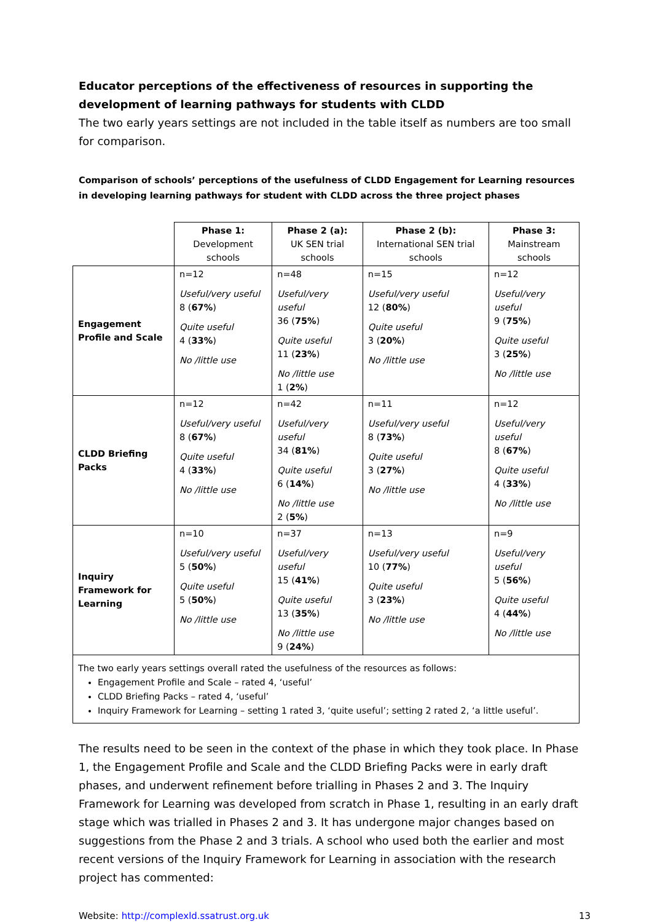Educator perceptions of the effectiveness of resources in supporting the development of learning pathways for students with CLDD
The two early years settings are not included in the table itself as numbers are too small for comparison.
Comparison of schools’ perceptions of the usefulness of CLDD Engagement for Learning resources in developing learning pathways for student with CLDD across the three project phases
| | Phase 1: Development schools | Phase 2 (a): UK SEN trial schools | Phase 2 (b): International SEN trial schools | Phase 3: Mainstream schools |
| Engagement Profile and Scale | n=12 Useful/very useful 8 ( 67% ) Quite useful 4 ( 33% ) No /little use | n=48 Useful/very useful 36 ( 75% ) Quite useful 11 ( 23% ) No /little use 1 ( 2% ) | n=15 Useful/very useful 12 ( 80% ) Quite useful 3 ( 20% ) No /little use | n=12 Useful/very useful 9 ( 75% ) Quite useful 3 ( 25% ) No /little use |
| CLDD Briefing Packs | n=12 Useful/very useful 8 ( 67% ) Quite useful 4 ( 33% ) No /little use | n=42 Useful/very useful 34 ( 81% ) Quite useful 6 ( 14% ) No /little use 2 ( 5% ) | n=11 Useful/very useful 8 ( 73% ) Quite useful 3 ( 27% ) No /little use | n=12 Useful/very useful 8 ( 67% ) Quite useful 4 ( 33% ) No /little use |
| Inquiry Framework for Learning | n=10 Useful/very useful 5 ( 50% ) Quite useful 5 ( 50% ) No /little use | n=37 Useful/very useful 15 ( 41% ) Quite useful 13 ( 35% ) No /little use 9 ( 24% ) | n=13 Useful/very useful 10 ( 77% ) Quite useful 3 ( 23% ) No /little use | n=9 Useful/very useful 5 ( 56% ) Quite useful 4 ( 44% ) No /little use |
| The two early years settings overall rated the usefulness of the resources as follows: Engagement Profile and Scale – rated 4, ‘useful’ CLDD Briefing Packs – rated 4, ‘useful’ Inquiry Framework for Learning – setting 1 rated 3, ‘quite useful’; setting 2 rated 2, ‘a little useful’. | | | | |
The results need to be seen in the context of the phase in which they took place. In Phase 1, the Engagement Profile and Scale and the CLDD Briefing Packs were in early draft phases, and underwent refinement before trialling in Phases 2 and 3. The Inquiry Framework for Learning was developed from scratch in Phase 1, resulting in an early draft stage which was trialled in Phases 2 and 3. It has undergone major changes based on suggestions from the Phase 2 and 3 trials. A school who used both the earlier and most recent versions of the Inquiry Framework for Learning in association with the research project has commented:
Website: http://complexld.ssatrust.org.uk 13